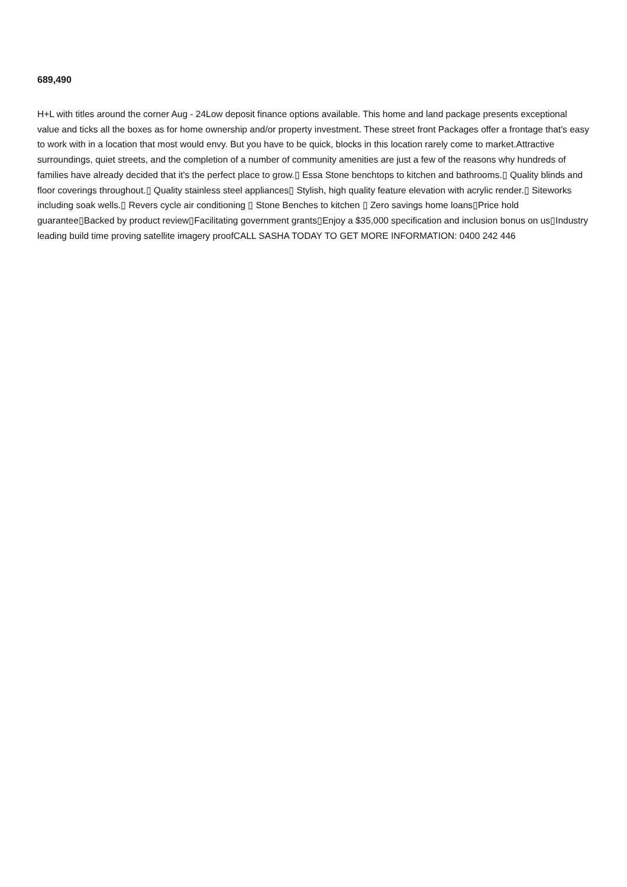689,490
H+L with titles around the corner Aug - 24Low deposit finance options available. This home and land package presents exceptional value and ticks all the boxes as for home ownership and/or property investment. These street front Packages offer a frontage that's easy to work with in a location that most would envy. But you have to be quick, blocks in this location rarely come to market.Attractive surroundings, quiet streets, and the completion of a number of community amenities are just a few of the reasons why hundreds of families have already decided that it's the perfect place to grow.▯ Essa Stone benchtops to kitchen and bathrooms.▯ Quality blinds and floor coverings throughout.▯ Quality stainless steel appliances▯ Stylish, high quality feature elevation with acrylic render.▯ Siteworks including soak wells.▯ Revers cycle air conditioning ▯ Stone Benches to kitchen ▯ Zero savings home loans▯Price hold guarantee▯Backed by product review▯Facilitating government grants▯Enjoy a $35,000 specification and inclusion bonus on us▯Industry leading build time proving satellite imagery proofCALL SASHA TODAY TO GET MORE INFORMATION: 0400 242 446